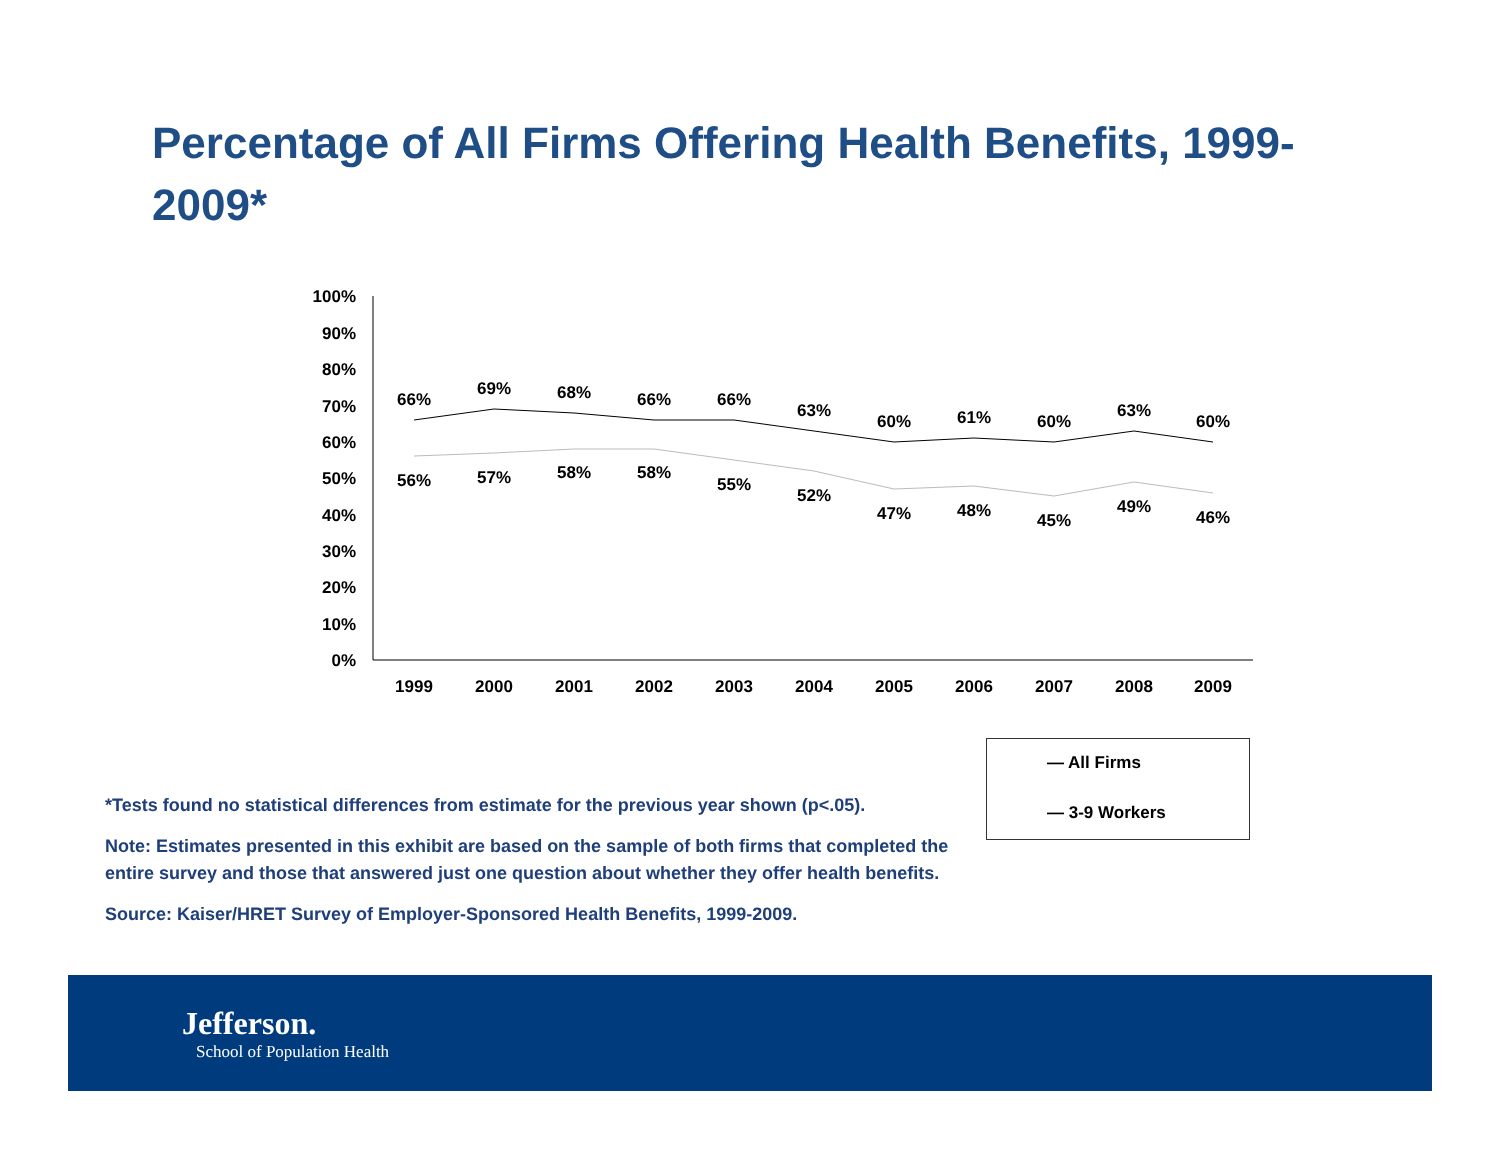Percentage of All Firms Offering Health Benefits, 1999-2009*
100%
90%
80%
70%
60%
50%
40%
30%
20%
10%
0%
1999
2000
2001
2002
2003
2004
2005
2006
2007
2008
2009
66%
69%
68%
66%
66%
63%
60%
61%
60%
63%
60%
56%
57%
58%
58%
55%
52%
47%
48%
45%
49%
46%
— All Firms
— 3-9 Workers
*Tests found no statistical differences from estimate for the previous year shown (p<.05).
Note: Estimates presented in this exhibit are based on the sample of both firms that completed the entire survey and those that answered just one question about whether they offer health benefits.
Source: Kaiser/HRET Survey of Employer-Sponsored Health Benefits, 1999-2009.
Jefferson.
School of Population Health